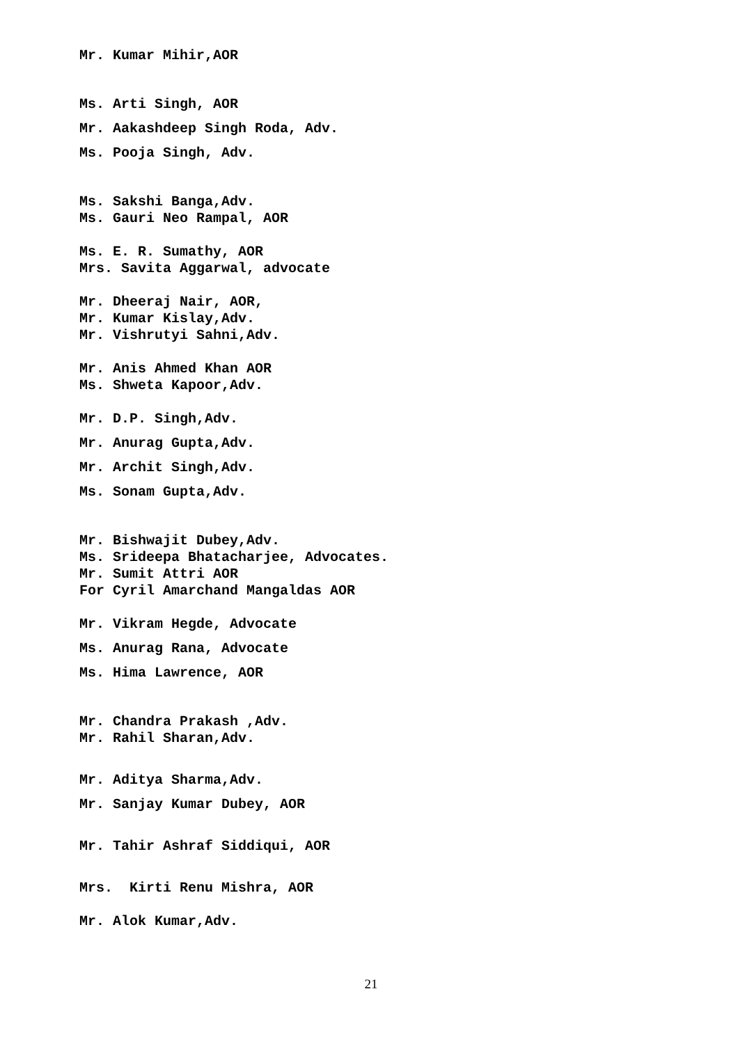Mr. Kumar Mihir,AOR
Ms. Arti Singh, AOR
Mr. Aakashdeep Singh Roda, Adv.
Ms. Pooja Singh, Adv.
Ms. Sakshi Banga,Adv.
Ms. Gauri Neo Rampal, AOR
Ms. E. R. Sumathy, AOR
Mrs. Savita Aggarwal, advocate
Mr. Dheeraj Nair, AOR,
Mr. Kumar Kislay,Adv.
Mr. Vishrutyi Sahni,Adv.
Mr. Anis Ahmed Khan AOR
Ms. Shweta Kapoor,Adv.
Mr. D.P. Singh,Adv.
Mr. Anurag Gupta,Adv.
Mr. Archit Singh,Adv.
Ms. Sonam Gupta,Adv.
Mr. Bishwajit Dubey,Adv.
Ms. Srideepa Bhatacharjee, Advocates.
Mr. Sumit Attri AOR
For Cyril Amarchand Mangaldas AOR
Mr. Vikram Hegde, Advocate
Ms. Anurag Rana, Advocate
Ms. Hima Lawrence, AOR
Mr. Chandra Prakash ,Adv.
Mr. Rahil Sharan,Adv.
Mr. Aditya Sharma,Adv.
Mr. Sanjay Kumar Dubey, AOR
Mr. Tahir Ashraf Siddiqui, AOR
Mrs. Kirti Renu Mishra, AOR
Mr. Alok Kumar,Adv.
21